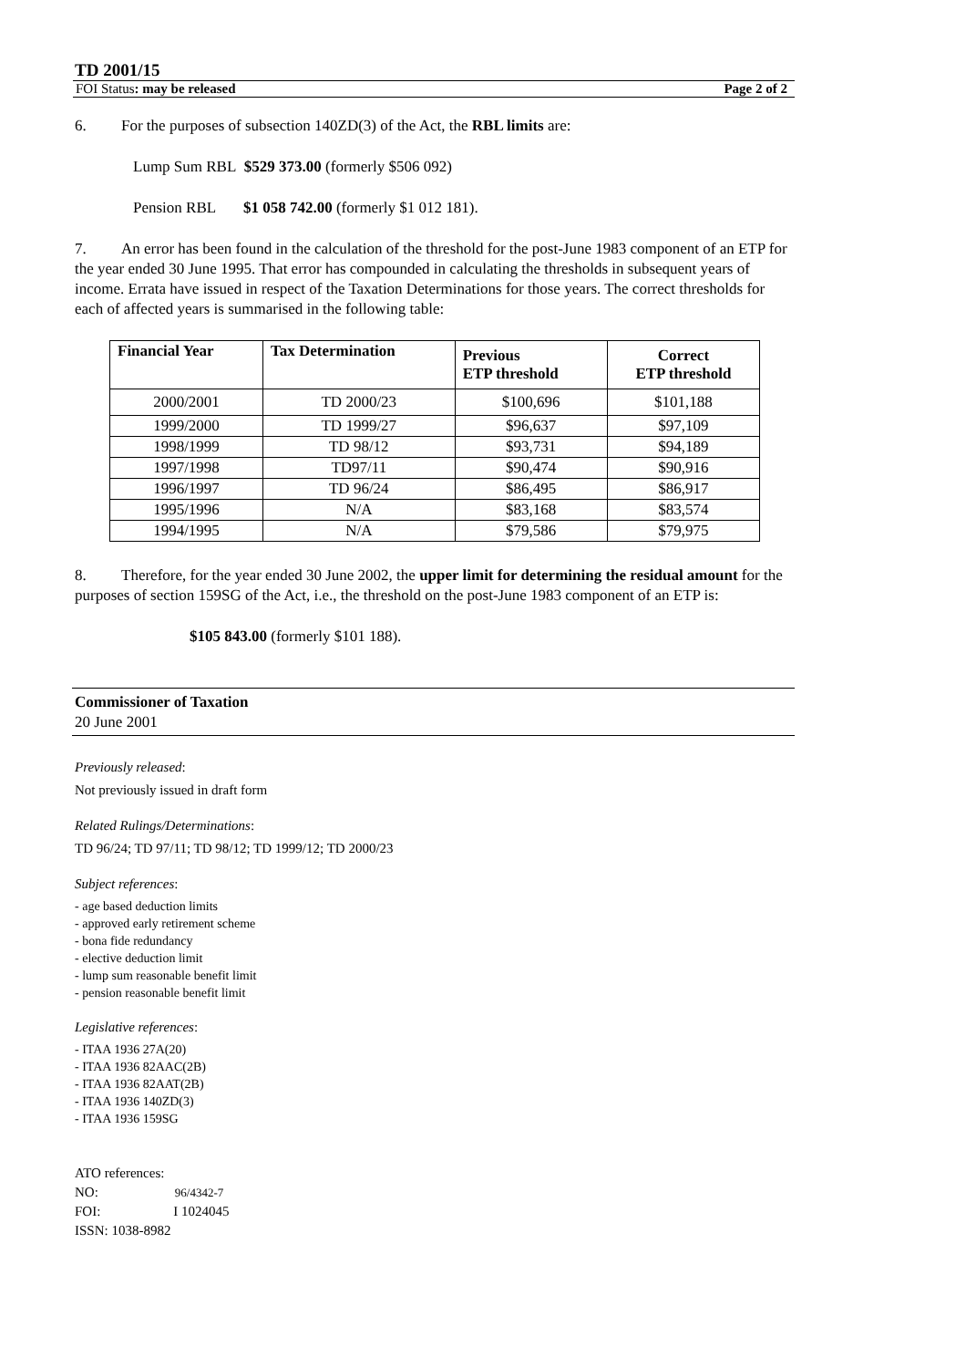TD 2001/15
FOI Status: may be released Page 2 of 2
6. For the purposes of subsection 140ZD(3) of the Act, the RBL limits are:
Lump Sum RBL $529 373.00 (formerly $506 092)
Pension RBL $1 058 742.00 (formerly $1 012 181).
7. An error has been found in the calculation of the threshold for the post-June 1983 component of an ETP for the year ended 30 June 1995. That error has compounded in calculating the thresholds in subsequent years of income. Errata have issued in respect of the Taxation Determinations for those years. The correct thresholds for each of affected years is summarised in the following table:
| Financial Year | Tax Determination | Previous ETP threshold | Correct ETP threshold |
| --- | --- | --- | --- |
| 2000/2001 | TD 2000/23 | $100,696 | $101,188 |
| 1999/2000 | TD 1999/27 | $96,637 | $97,109 |
| 1998/1999 | TD 98/12 | $93,731 | $94,189 |
| 1997/1998 | TD97/11 | $90,474 | $90,916 |
| 1996/1997 | TD 96/24 | $86,495 | $86,917 |
| 1995/1996 | N/A | $83,168 | $83,574 |
| 1994/1995 | N/A | $79,586 | $79,975 |
8. Therefore, for the year ended 30 June 2002, the upper limit for determining the residual amount for the purposes of section 159SG of the Act, i.e., the threshold on the post-June 1983 component of an ETP is:
$105 843.00 (formerly $101 188).
Commissioner of Taxation
20 June 2001
Previously released:
Not previously issued in draft form
Related Rulings/Determinations:
TD 96/24; TD 97/11; TD 98/12; TD 1999/12; TD 2000/23
Subject references:
- age based deduction limits
- approved early retirement scheme
- bona fide redundancy
- elective deduction limit
- lump sum reasonable benefit limit
- pension reasonable benefit limit
Legislative references:
- ITAA 1936 27A(20)
- ITAA 1936 82AAC(2B)
- ITAA 1936 82AAT(2B)
- ITAA 1936 140ZD(3)
- ITAA 1936 159SG
ATO references:
NO: 96/4342-7
FOI: I 1024045
ISSN: 1038-8982